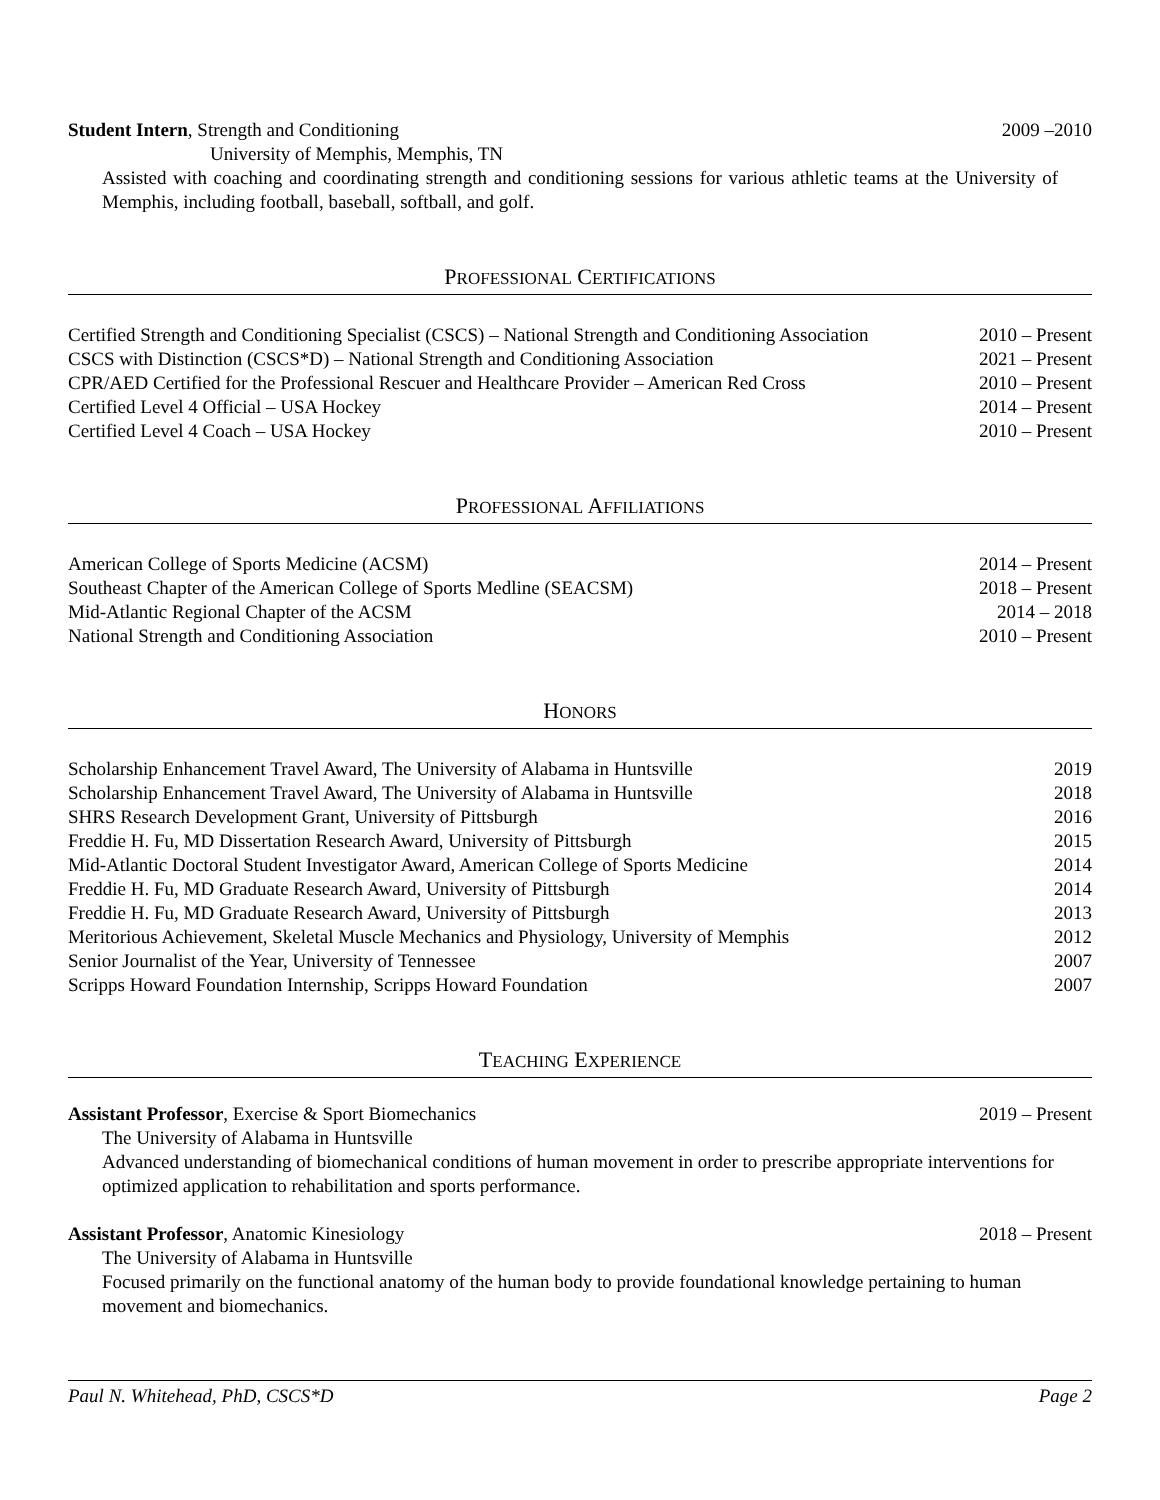Student Intern, Strength and Conditioning 2009 –2010
University of Memphis, Memphis, TN
Assisted with coaching and coordinating strength and conditioning sessions for various athletic teams at the University of Memphis, including football, baseball, softball, and golf.
PROFESSIONAL CERTIFICATIONS
Certified Strength and Conditioning Specialist (CSCS) – National Strength and Conditioning Association 2010 – Present
CSCS with Distinction (CSCS*D) – National Strength and Conditioning Association 2021 – Present
CPR/AED Certified for the Professional Rescuer and Healthcare Provider – American Red Cross 2010 – Present
Certified Level 4 Official – USA Hockey 2014 – Present
Certified Level 4 Coach – USA Hockey 2010 – Present
PROFESSIONAL AFFILIATIONS
American College of Sports Medicine (ACSM) 2014 – Present
Southeast Chapter of the American College of Sports Medline (SEACSM) 2018 – Present
Mid-Atlantic Regional Chapter of the ACSM 2014 – 2018
National Strength and Conditioning Association 2010 – Present
HONORS
Scholarship Enhancement Travel Award, The University of Alabama in Huntsville 2019
Scholarship Enhancement Travel Award, The University of Alabama in Huntsville 2018
SHRS Research Development Grant, University of Pittsburgh 2016
Freddie H. Fu, MD Dissertation Research Award, University of Pittsburgh 2015
Mid-Atlantic Doctoral Student Investigator Award, American College of Sports Medicine 2014
Freddie H. Fu, MD Graduate Research Award, University of Pittsburgh 2014
Freddie H. Fu, MD Graduate Research Award, University of Pittsburgh 2013
Meritorious Achievement, Skeletal Muscle Mechanics and Physiology, University of Memphis 2012
Senior Journalist of the Year, University of Tennessee 2007
Scripps Howard Foundation Internship, Scripps Howard Foundation 2007
TEACHING EXPERIENCE
Assistant Professor, Exercise & Sport Biomechanics 2019 – Present
The University of Alabama in Huntsville
Advanced understanding of biomechanical conditions of human movement in order to prescribe appropriate interventions for optimized application to rehabilitation and sports performance.
Assistant Professor, Anatomic Kinesiology 2018 – Present
The University of Alabama in Huntsville
Focused primarily on the functional anatomy of the human body to provide foundational knowledge pertaining to human movement and biomechanics.
Paul N. Whitehead, PhD, CSCS*D Page 2